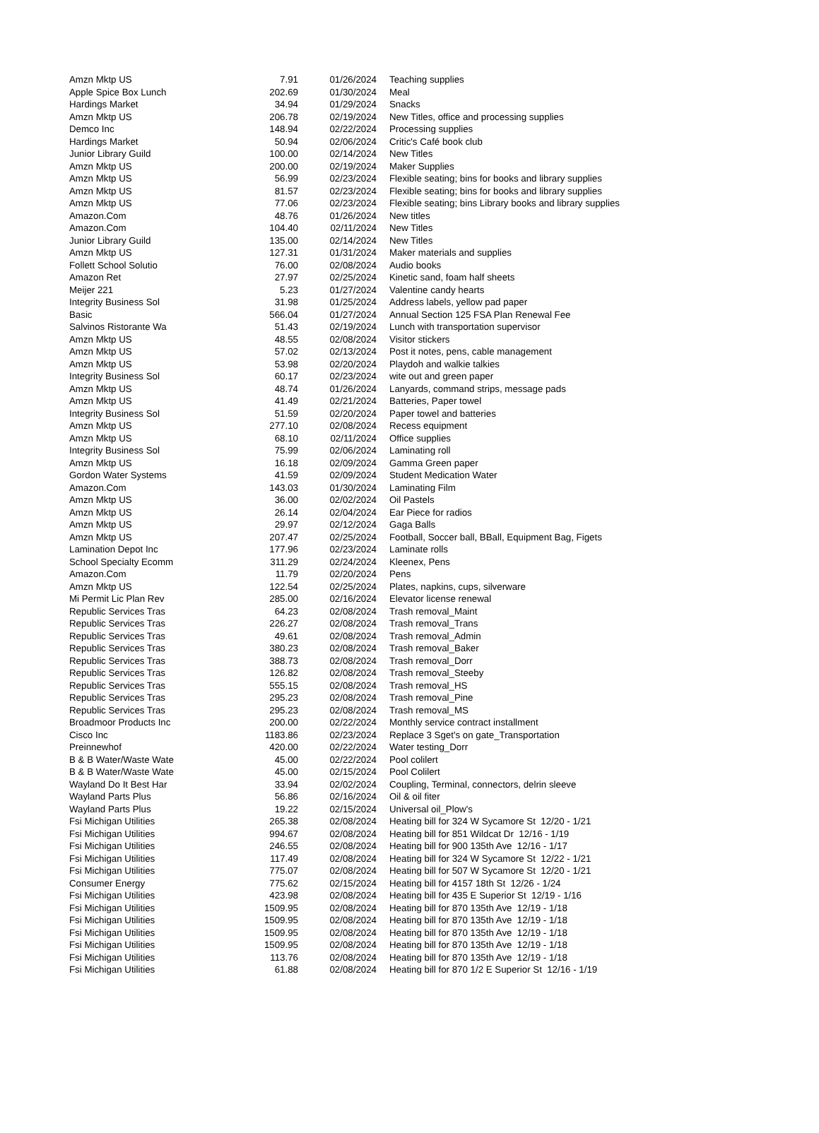| Amzn Mktp US | 7.91 | 01/26/2024 | Teaching supplies |
| Apple Spice Box Lunch | 202.69 | 01/30/2024 | Meal |
| Hardings Market | 34.94 | 01/29/2024 | Snacks |
| Amzn Mktp US | 206.78 | 02/19/2024 | New Titles, office and processing supplies |
| Demco Inc | 148.94 | 02/22/2024 | Processing supplies |
| Hardings Market | 50.94 | 02/06/2024 | Critic's Café book club |
| Junior Library Guild | 100.00 | 02/14/2024 | New Titles |
| Amzn Mktp US | 200.00 | 02/19/2024 | Maker Supplies |
| Amzn Mktp US | 56.99 | 02/23/2024 | Flexible seating; bins for books and library supplies |
| Amzn Mktp US | 81.57 | 02/23/2024 | Flexible seating; bins for books and library supplies |
| Amzn Mktp US | 77.06 | 02/23/2024 | Flexible seating; bins Library books and library supplies |
| Amazon.Com | 48.76 | 01/26/2024 | New titles |
| Amazon.Com | 104.40 | 02/11/2024 | New Titles |
| Junior Library Guild | 135.00 | 02/14/2024 | New Titles |
| Amzn Mktp US | 127.31 | 01/31/2024 | Maker materials and supplies |
| Follett School Solutio | 76.00 | 02/08/2024 | Audio books |
| Amazon Ret | 27.97 | 02/25/2024 | Kinetic sand, foam half sheets |
| Meijer 221 | 5.23 | 01/27/2024 | Valentine candy hearts |
| Integrity Business Sol | 31.98 | 01/25/2024 | Address labels, yellow pad paper |
| Basic | 566.04 | 01/27/2024 | Annual Section 125 FSA Plan Renewal Fee |
| Salvinos Ristorante Wa | 51.43 | 02/19/2024 | Lunch with transportation supervisor |
| Amzn Mktp US | 48.55 | 02/08/2024 | Visitor stickers |
| Amzn Mktp US | 57.02 | 02/13/2024 | Post it notes, pens, cable management |
| Amzn Mktp US | 53.98 | 02/20/2024 | Playdoh and walkie talkies |
| Integrity Business Sol | 60.17 | 02/23/2024 | wite out and green paper |
| Amzn Mktp US | 48.74 | 01/26/2024 | Lanyards, command strips, message pads |
| Amzn Mktp US | 41.49 | 02/21/2024 | Batteries, Paper towel |
| Integrity Business Sol | 51.59 | 02/20/2024 | Paper towel and batteries |
| Amzn Mktp US | 277.10 | 02/08/2024 | Recess equipment |
| Amzn Mktp US | 68.10 | 02/11/2024 | Office supplies |
| Integrity Business Sol | 75.99 | 02/06/2024 | Laminating roll |
| Amzn Mktp US | 16.18 | 02/09/2024 | Gamma Green paper |
| Gordon Water Systems | 41.59 | 02/09/2024 | Student Medication Water |
| Amazon.Com | 143.03 | 01/30/2024 | Laminating Film |
| Amzn Mktp US | 36.00 | 02/02/2024 | Oil Pastels |
| Amzn Mktp US | 26.14 | 02/04/2024 | Ear Piece for radios |
| Amzn Mktp US | 29.97 | 02/12/2024 | Gaga Balls |
| Amzn Mktp US | 207.47 | 02/25/2024 | Football, Soccer ball, BBall, Equipment Bag, Figets |
| Lamination Depot Inc | 177.96 | 02/23/2024 | Laminate rolls |
| School Specialty Ecomm | 311.29 | 02/24/2024 | Kleenex, Pens |
| Amazon.Com | 11.79 | 02/20/2024 | Pens |
| Amzn Mktp US | 122.54 | 02/25/2024 | Plates, napkins, cups, silverware |
| Mi Permit Lic Plan Rev | 285.00 | 02/16/2024 | Elevator license renewal |
| Republic Services Tras | 64.23 | 02/08/2024 | Trash removal_Maint |
| Republic Services Tras | 226.27 | 02/08/2024 | Trash removal_Trans |
| Republic Services Tras | 49.61 | 02/08/2024 | Trash removal_Admin |
| Republic Services Tras | 380.23 | 02/08/2024 | Trash removal_Baker |
| Republic Services Tras | 388.73 | 02/08/2024 | Trash removal_Dorr |
| Republic Services Tras | 126.82 | 02/08/2024 | Trash removal_Steeby |
| Republic Services Tras | 555.15 | 02/08/2024 | Trash removal_HS |
| Republic Services Tras | 295.23 | 02/08/2024 | Trash removal_Pine |
| Republic Services Tras | 295.23 | 02/08/2024 | Trash removal_MS |
| Broadmoor Products Inc | 200.00 | 02/22/2024 | Monthly service contract installment |
| Cisco Inc | 1183.86 | 02/23/2024 | Replace 3 Sget's on gate_Transportation |
| Preinnewhof | 420.00 | 02/22/2024 | Water testing_Dorr |
| B & B Water/Waste Wate | 45.00 | 02/22/2024 | Pool colilert |
| B & B Water/Waste Wate | 45.00 | 02/15/2024 | Pool Colilert |
| Wayland Do It Best Har | 33.94 | 02/02/2024 | Coupling, Terminal, connectors, delrin sleeve |
| Wayland Parts Plus | 56.86 | 02/16/2024 | Oil & oil fiter |
| Wayland Parts Plus | 19.22 | 02/15/2024 | Universal oil_Plow's |
| Fsi Michigan Utilities | 265.38 | 02/08/2024 | Heating bill for 324 W Sycamore St 12/20 - 1/21 |
| Fsi Michigan Utilities | 994.67 | 02/08/2024 | Heating bill for 851 Wildcat Dr 12/16 - 1/19 |
| Fsi Michigan Utilities | 246.55 | 02/08/2024 | Heating bill for 900 135th Ave 12/16 - 1/17 |
| Fsi Michigan Utilities | 117.49 | 02/08/2024 | Heating bill for 324 W Sycamore St 12/22 - 1/21 |
| Fsi Michigan Utilities | 775.07 | 02/08/2024 | Heating bill for 507 W Sycamore St 12/20 - 1/21 |
| Consumer Energy | 775.62 | 02/15/2024 | Heating bill for 4157 18th St 12/26 - 1/24 |
| Fsi Michigan Utilities | 423.98 | 02/08/2024 | Heating bill for 435 E Superior St 12/19 - 1/16 |
| Fsi Michigan Utilities | 1509.95 | 02/08/2024 | Heating bill for 870 135th Ave 12/19 - 1/18 |
| Fsi Michigan Utilities | 1509.95 | 02/08/2024 | Heating bill for 870 135th Ave 12/19 - 1/18 |
| Fsi Michigan Utilities | 1509.95 | 02/08/2024 | Heating bill for 870 135th Ave 12/19 - 1/18 |
| Fsi Michigan Utilities | 1509.95 | 02/08/2024 | Heating bill for 870 135th Ave 12/19 - 1/18 |
| Fsi Michigan Utilities | 113.76 | 02/08/2024 | Heating bill for 870 135th Ave 12/19 - 1/18 |
| Fsi Michigan Utilities | 61.88 | 02/08/2024 | Heating bill for 870 1/2 E Superior St 12/16 - 1/19 |